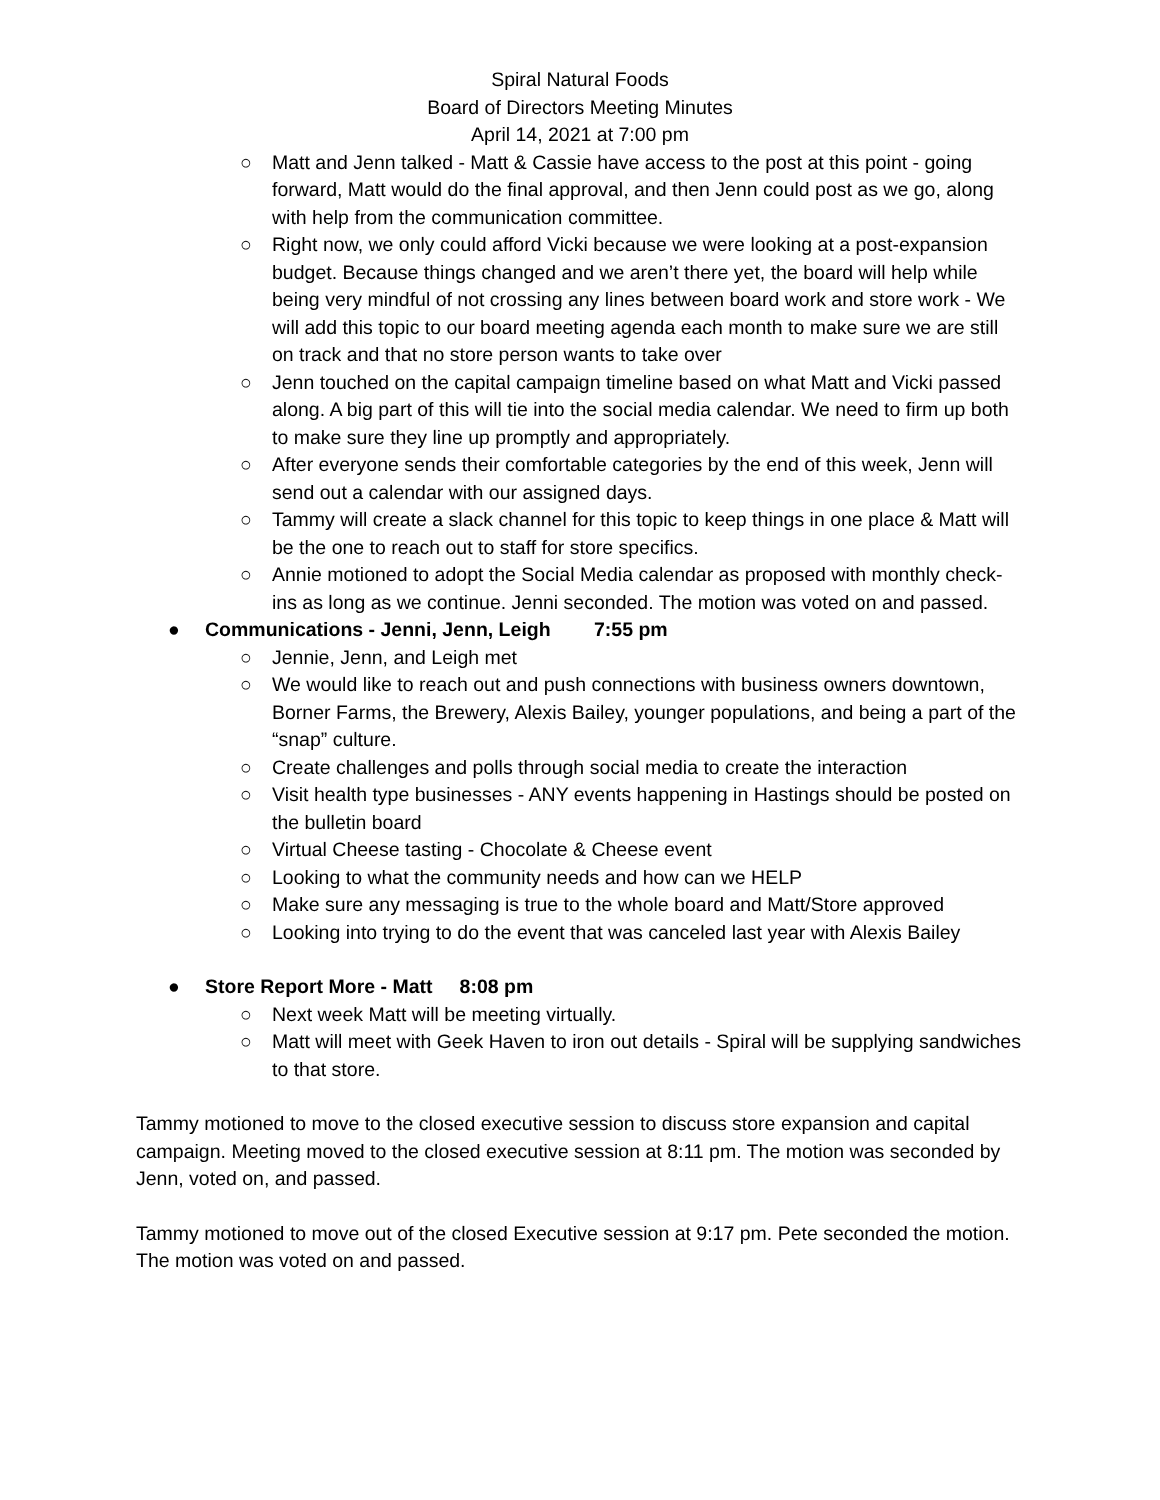Spiral Natural Foods
Board of Directors Meeting Minutes
April 14, 2021 at 7:00 pm
○ Matt and Jenn talked - Matt & Cassie have access to the post at this point - going forward, Matt would do the final approval, and then Jenn could post as we go, along with help from the communication committee.
○ Right now, we only could afford Vicki because we were looking at a post-expansion budget. Because things changed and we aren’t there yet, the board will help while being very mindful of not crossing any lines between board work and store work - We will add this topic to our board meeting agenda each month to make sure we are still on track and that no store person wants to take over
○ Jenn touched on the capital campaign timeline based on what Matt and Vicki passed along. A big part of this will tie into the social media calendar. We need to firm up both to make sure they line up promptly and appropriately.
○ After everyone sends their comfortable categories by the end of this week, Jenn will send out a calendar with our assigned days.
○ Tammy will create a slack channel for this topic to keep things in one place & Matt will be the one to reach out to staff for store specifics.
○ Annie motioned to adopt the Social Media calendar as proposed with monthly check-ins as long as we continue. Jenni seconded. The motion was voted on and passed.
● Communications - Jenni, Jenn, Leigh 7:55 pm
○ Jennie, Jenn, and Leigh met
○ We would like to reach out and push connections with business owners downtown, Borner Farms, the Brewery, Alexis Bailey, younger populations, and being a part of the “snap” culture.
○ Create challenges and polls through social media to create the interaction
○ Visit health type businesses - ANY events happening in Hastings should be posted on the bulletin board
○ Virtual Cheese tasting - Chocolate & Cheese event
○ Looking to what the community needs and how can we HELP
○ Make sure any messaging is true to the whole board and Matt/Store approved
○ Looking into trying to do the event that was canceled last year with Alexis Bailey
● Store Report More - Matt 8:08 pm
○ Next week Matt will be meeting virtually.
○ Matt will meet with Geek Haven to iron out details - Spiral will be supplying sandwiches to that store.
Tammy motioned to move to the closed executive session to discuss store expansion and capital campaign. Meeting moved to the closed executive session at 8:11 pm. The motion was seconded by Jenn, voted on, and passed.
Tammy motioned to move out of the closed Executive session at 9:17 pm. Pete seconded the motion. The motion was voted on and passed.